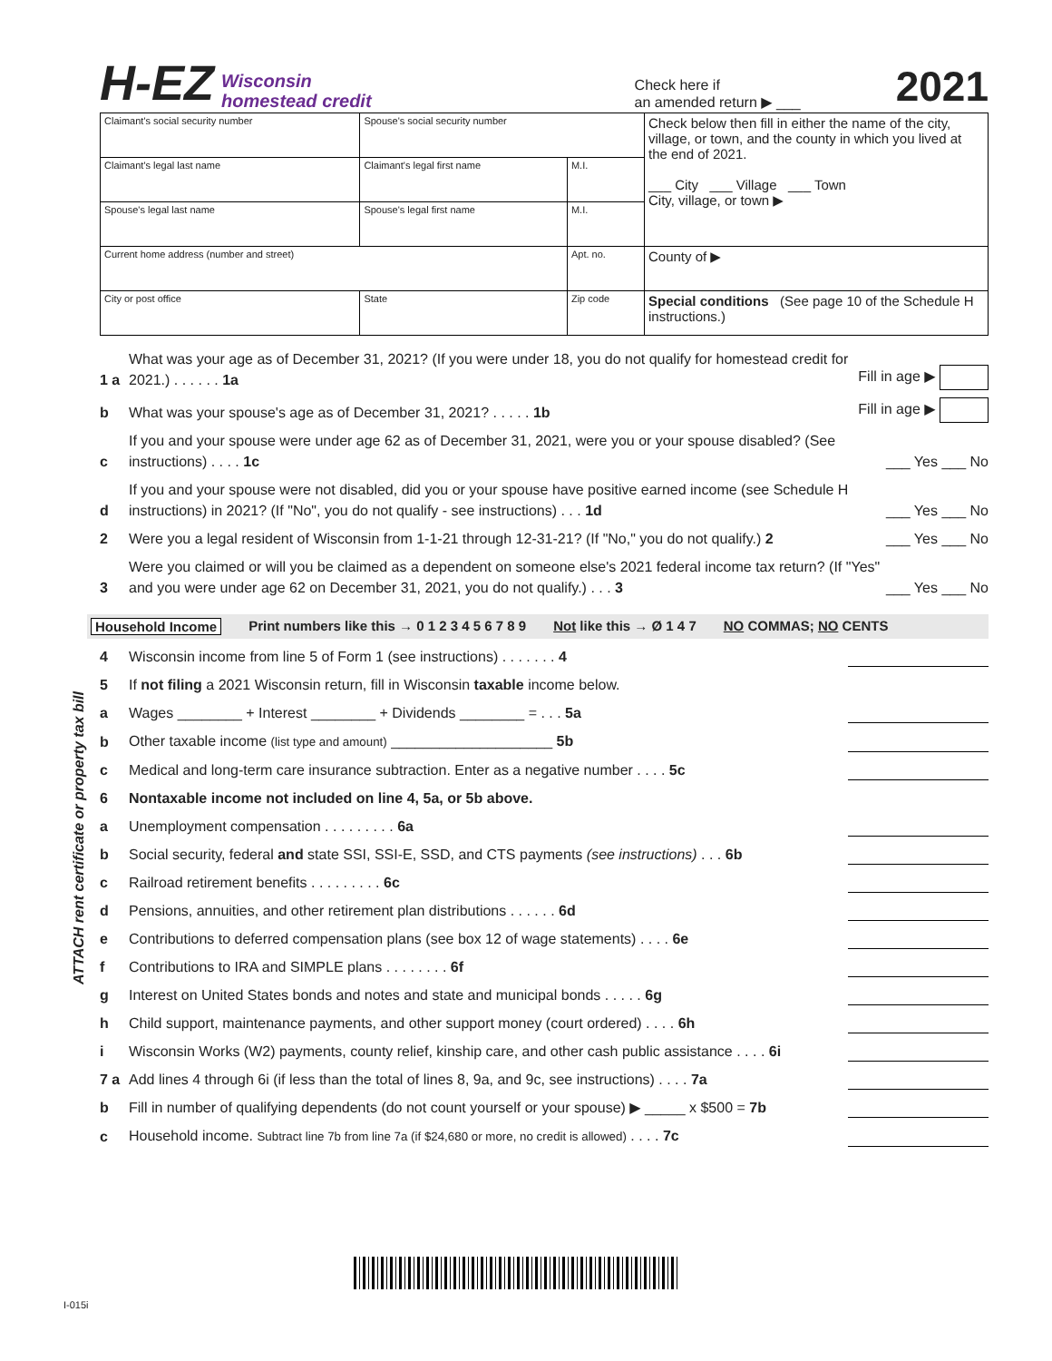H-EZ Wisconsin
homestead credit Check here if
an amended return ▶ ___ 2021
| Claimant's social security number | Spouse's social security number | | | Check below then fill in either the name of the city, village, or town, and the county in which you lived at the end of 2021. ___ City ___ Village ___ Town City, village, or town ▶ |
| Claimant's legal last name | Claimant's legal first name | | M.I. | |
| Spouse's legal last name | Spouse's legal first name | | M.I. | |
| Current home address (number and street) | | | Apt. no. | County of ▶ |
| City or post office | State | Zip code | | Special conditions (See page 10 of the Schedule H instructions.) |
1 a What was your age as of December 31, 2021? (If you were under 18, you do not qualify for homestead credit for 2021.) . . . . . . 1a Fill in age ▶
b What was your spouse's age as of December 31, 2021? . . . . . 1b Fill in age ▶
c If you and your spouse were under age 62 as of December 31, 2021, were you or your spouse disabled? (See instructions) . . . . 1c ___ Yes ___ No
d If you and your spouse were not disabled, did you or your spouse have positive earned income (see Schedule H instructions) in 2021? (If "No", you do not qualify - see instructions) . . . 1d ___ Yes ___ No
2 Were you a legal resident of Wisconsin from 1-1-21 through 12-31-21? (If "No," you do not qualify.) 2 ___ Yes ___ No
3 Were you claimed or will you be claimed as a dependent on someone else's 2021 federal income tax return? (If "Yes" and you were under age 62 on December 31, 2021, you do not qualify.) . . . 3 ___ Yes ___ No
Household Income Print numbers like this → 0 1 2 3 4 5 6 7 8 9 Not like this → Ø 1 4 7 NO COMMAS; NO CENTS
4 Wisconsin income from line 5 of Form 1 (see instructions) . . . . . . . 4
5 If not filing a 2021 Wisconsin return, fill in Wisconsin taxable income below.
a Wages ________ + Interest ________ + Dividends ________ = . . . 5a
b Other taxable income (list type and amount) ____________________ 5b
c Medical and long-term care insurance subtraction. Enter as a negative number . . . . 5c
6 Nontaxable income not included on line 4, 5a, or 5b above.
a Unemployment compensation . . . . . . . . . 6a
b Social security, federal and state SSI, SSI-E, SSD, and CTS payments (see instructions) . . . 6b
c Railroad retirement benefits . . . . . . . . . 6c
d Pensions, annuities, and other retirement plan distributions . . . . . . 6d
e Contributions to deferred compensation plans (see box 12 of wage statements) . . . . 6e
f Contributions to IRA and SIMPLE plans . . . . . . . . 6f
g Interest on United States bonds and notes and state and municipal bonds . . . . . 6g
h Child support, maintenance payments, and other support money (court ordered) . . . . 6h
i Wisconsin Works (W2) payments, county relief, kinship care, and other cash public assistance . . . . 6i
7 a Add lines 4 through 6i (if less than the total of lines 8, 9a, and 9c, see instructions) . . . . 7a
b Fill in number of qualifying dependents (do not count yourself or your spouse) ▶ _____ x $500 = 7b
c Household income. Subtract line 7b from line 7a (if $24,680 or more, no credit is allowed) . . . . 7c
ATTACH rent certificate or property tax bill
I-015i